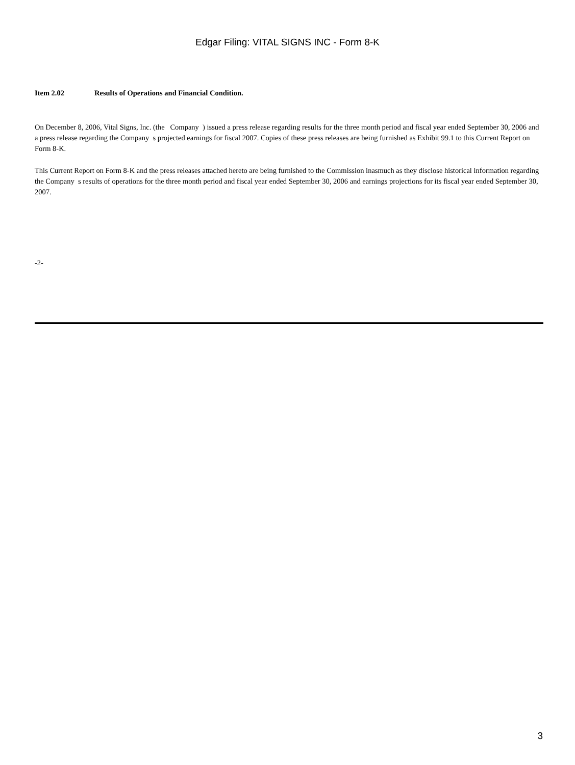Edgar Filing: VITAL SIGNS INC - Form 8-K
Item 2.02 Results of Operations and Financial Condition.
On December 8, 2006, Vital Signs, Inc. (the Company ) issued a press release regarding results for the three month period and fiscal year ended September 30, 2006 and a press release regarding the Company s projected earnings for fiscal 2007. Copies of these press releases are being furnished as Exhibit 99.1 to this Current Report on Form 8-K.
This Current Report on Form 8-K and the press releases attached hereto are being furnished to the Commission inasmuch as they disclose historical information regarding the Company s results of operations for the three month period and fiscal year ended September 30, 2006 and earnings projections for its fiscal year ended September 30, 2007.
-2-
3